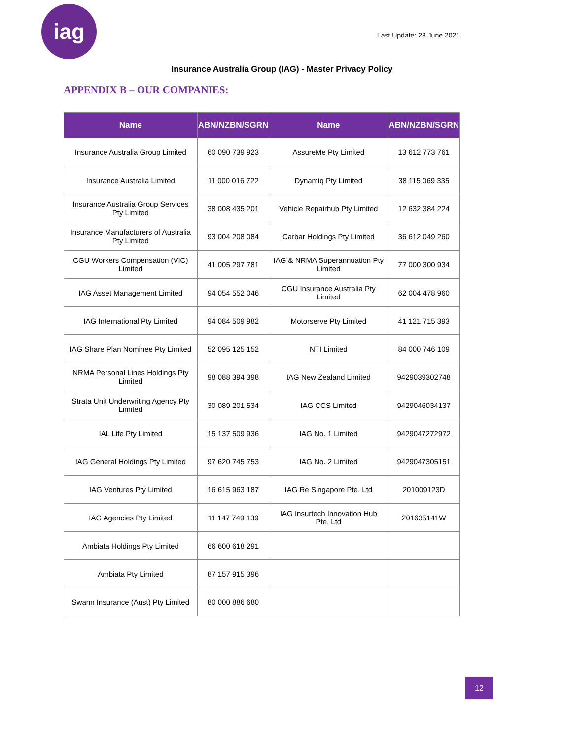iag
Last Update: 23 June 2021
Insurance Australia Group (IAG) - Master Privacy Policy
APPENDIX B – OUR COMPANIES:
| Name | ABN/NZBN/SGRN | Name | ABN/NZBN/SGRN |
| --- | --- | --- | --- |
| Insurance Australia Group Limited | 60 090 739 923 | AssureMe Pty Limited | 13 612 773 761 |
| Insurance Australia Limited | 11 000 016 722 | Dynamiq Pty Limited | 38 115 069 335 |
| Insurance Australia Group Services Pty Limited | 38 008 435 201 | Vehicle Repairhub Pty Limited | 12 632 384 224 |
| Insurance Manufacturers of Australia Pty Limited | 93 004 208 084 | Carbar Holdings Pty Limited | 36 612 049 260 |
| CGU Workers Compensation (VIC) Limited | 41 005 297 781 | IAG & NRMA Superannuation Pty Limited | 77 000 300 934 |
| IAG Asset Management Limited | 94 054 552 046 | CGU Insurance Australia Pty Limited | 62 004 478 960 |
| IAG International Pty Limited | 94 084 509 982 | Motorserve Pty Limited | 41 121 715 393 |
| IAG Share Plan Nominee Pty Limited | 52 095 125 152 | NTI Limited | 84 000 746 109 |
| NRMA Personal Lines Holdings Pty Limited | 98 088 394 398 | IAG New Zealand Limited | 9429039302748 |
| Strata Unit Underwriting Agency Pty Limited | 30 089 201 534 | IAG CCS Limited | 9429046034137 |
| IAL Life Pty Limited | 15 137 509 936 | IAG No. 1 Limited | 9429047272972 |
| IAG General Holdings Pty Limited | 97 620 745 753 | IAG No. 2 Limited | 9429047305151 |
| IAG Ventures Pty Limited | 16 615 963 187 | IAG Re Singapore Pte. Ltd | 201009123D |
| IAG Agencies Pty Limited | 11 147 749 139 | IAG Insurtech Innovation Hub Pte. Ltd | 201635141W |
| Ambiata Holdings Pty Limited | 66 600 618 291 | | |
| Ambiata Pty Limited | 87 157 915 396 | | |
| Swann Insurance (Aust) Pty Limited | 80 000 886 680 | | |
12